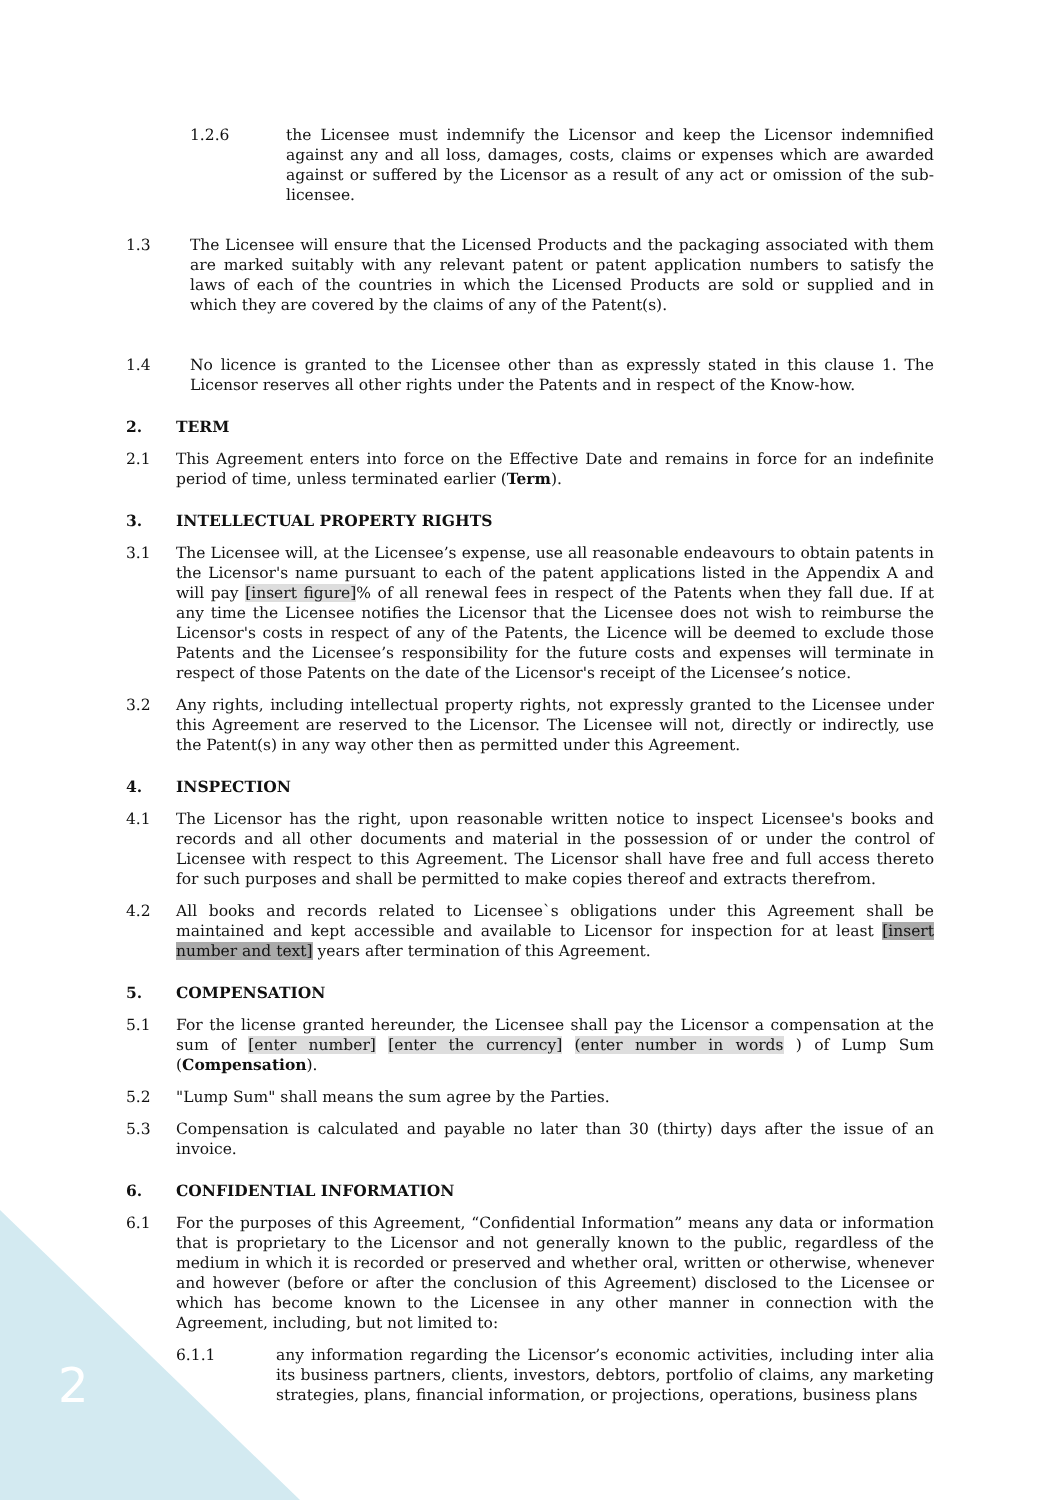1.2.6 the Licensee must indemnify the Licensor and keep the Licensor indemnified against any and all loss, damages, costs, claims or expenses which are awarded against or suffered by the Licensor as a result of any act or omission of the sub-licensee.
1.3 The Licensee will ensure that the Licensed Products and the packaging associated with them are marked suitably with any relevant patent or patent application numbers to satisfy the laws of each of the countries in which the Licensed Products are sold or supplied and in which they are covered by the claims of any of the Patent(s).
1.4 No licence is granted to the Licensee other than as expressly stated in this clause 1. The Licensor reserves all other rights under the Patents and in respect of the Know-how.
2. TERM
2.1 This Agreement enters into force on the Effective Date and remains in force for an indefinite period of time, unless terminated earlier (Term).
3. INTELLECTUAL PROPERTY RIGHTS
3.1 The Licensee will, at the Licensee’s expense, use all reasonable endeavours to obtain patents in the Licensor's name pursuant to each of the patent applications listed in the Appendix A and will pay [insert figure]% of all renewal fees in respect of the Patents when they fall due. If at any time the Licensee notifies the Licensor that the Licensee does not wish to reimburse the Licensor's costs in respect of any of the Patents, the Licence will be deemed to exclude those Patents and the Licensee’s responsibility for the future costs and expenses will terminate in respect of those Patents on the date of the Licensor's receipt of the Licensee’s notice.
3.2 Any rights, including intellectual property rights, not expressly granted to the Licensee under this Agreement are reserved to the Licensor. The Licensee will not, directly or indirectly, use the Patent(s) in any way other then as permitted under this Agreement.
4. INSPECTION
4.1 The Licensor has the right, upon reasonable written notice to inspect Licensee's books and records and all other documents and material in the possession of or under the control of Licensee with respect to this Agreement. The Licensor shall have free and full access thereto for such purposes and shall be permitted to make copies thereof and extracts therefrom.
4.2 All books and records related to Licensee`s obligations under this Agreement shall be maintained and kept accessible and available to Licensor for inspection for at least [insert number and text] years after termination of this Agreement.
5. COMPENSATION
5.1 For the license granted hereunder, the Licensee shall pay the Licensor a compensation at the sum of [enter number] [enter the currency] (enter number in words ) of Lump Sum (Compensation).
5.2 "Lump Sum" shall means the sum agree by the Parties.
5.3 Compensation is calculated and payable no later than 30 (thirty) days after the issue of an invoice.
6. CONFIDENTIAL INFORMATION
6.1 For the purposes of this Agreement, “Confidential Information” means any data or information that is proprietary to the Licensor and not generally known to the public, regardless of the medium in which it is recorded or preserved and whether oral, written or otherwise, whenever and however (before or after the conclusion of this Agreement) disclosed to the Licensee or which has become known to the Licensee in any other manner in connection with the Agreement, including, but not limited to:
6.1.1 any information regarding the Licensor’s economic activities, including inter alia its business partners, clients, investors, debtors, portfolio of claims, any marketing strategies, plans, financial information, or projections, operations, business plans
2